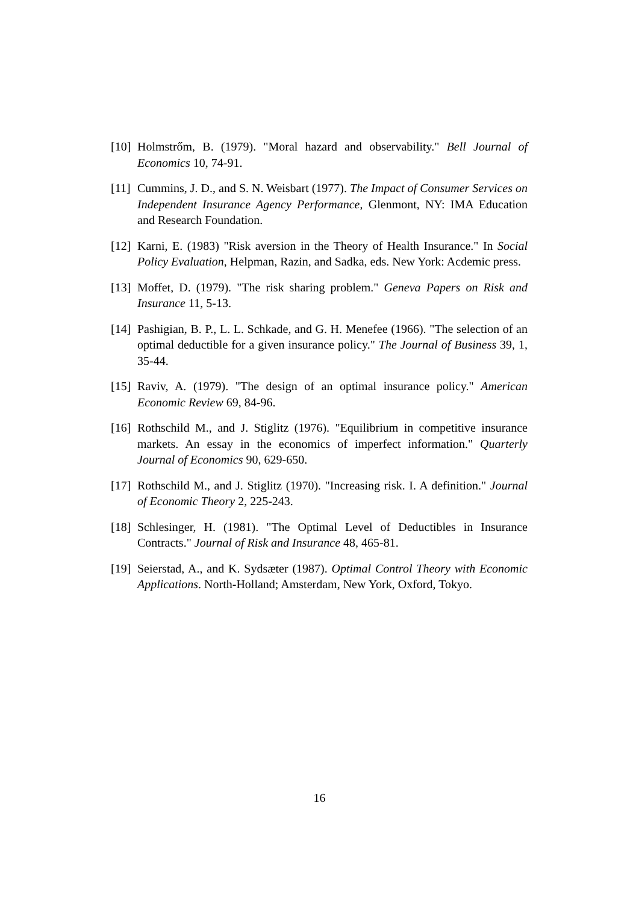[10] Holmstrőm, B. (1979). "Moral hazard and observability." Bell Journal of Economics 10, 74-91.
[11] Cummins, J. D., and S. N. Weisbart (1977). The Impact of Consumer Services on Independent Insurance Agency Performance, Glenmont, NY: IMA Education and Research Foundation.
[12] Karni, E. (1983) "Risk aversion in the Theory of Health Insurance." In Social Policy Evaluation, Helpman, Razin, and Sadka, eds. New York: Acdemic press.
[13] Moffet, D. (1979). "The risk sharing problem." Geneva Papers on Risk and Insurance 11, 5-13.
[14] Pashigian, B. P., L. L. Schkade, and G. H. Menefee (1966). "The selection of an optimal deductible for a given insurance policy." The Journal of Business 39, 1, 35-44.
[15] Raviv, A. (1979). "The design of an optimal insurance policy." American Economic Review 69, 84-96.
[16] Rothschild M., and J. Stiglitz (1976). "Equilibrium in competitive insurance markets. An essay in the economics of imperfect information." Quarterly Journal of Economics 90, 629-650.
[17] Rothschild M., and J. Stiglitz (1970). "Increasing risk. I. A definition." Journal of Economic Theory 2, 225-243.
[18] Schlesinger, H. (1981). "The Optimal Level of Deductibles in Insurance Contracts." Journal of Risk and Insurance 48, 465-81.
[19] Seierstad, A., and K. Sydsæter (1987). Optimal Control Theory with Economic Applications. North-Holland; Amsterdam, New York, Oxford, Tokyo.
16